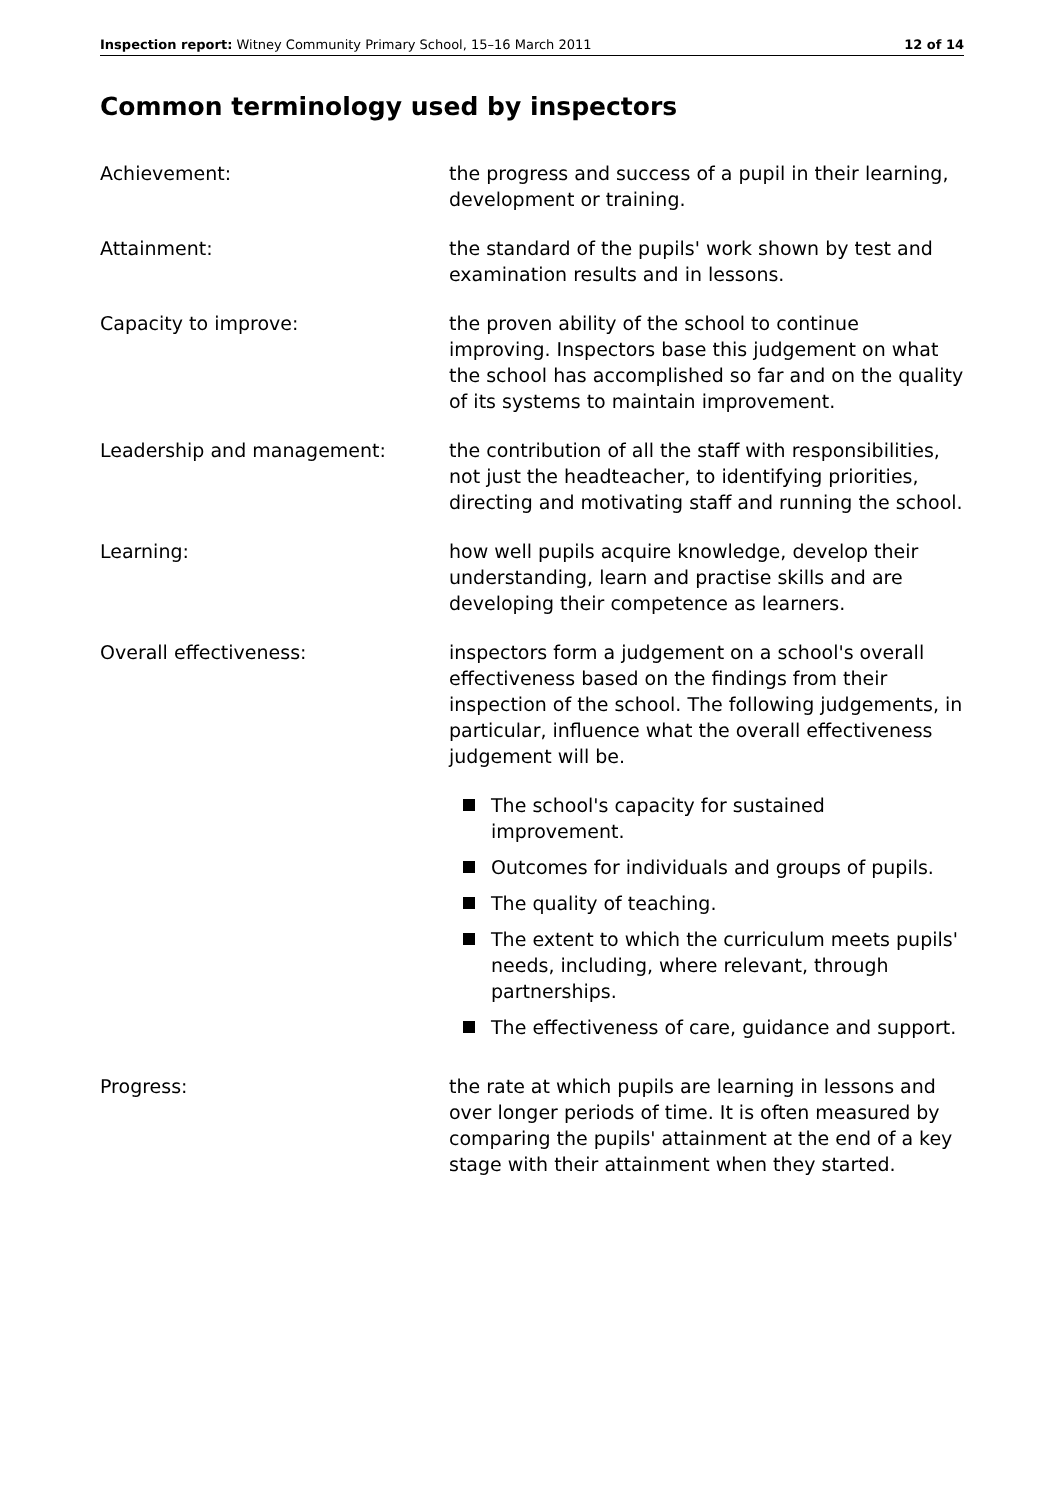Inspection report: Witney Community Primary School, 15–16 March 2011 12 of 14
Common terminology used by inspectors
Achievement: the progress and success of a pupil in their learning, development or training.
Attainment: the standard of the pupils' work shown by test and examination results and in lessons.
Capacity to improve: the proven ability of the school to continue improving. Inspectors base this judgement on what the school has accomplished so far and on the quality of its systems to maintain improvement.
Leadership and management: the contribution of all the staff with responsibilities, not just the headteacher, to identifying priorities, directing and motivating staff and running the school.
Learning: how well pupils acquire knowledge, develop their understanding, learn and practise skills and are developing their competence as learners.
Overall effectiveness: inspectors form a judgement on a school's overall effectiveness based on the findings from their inspection of the school. The following judgements, in particular, influence what the overall effectiveness judgement will be.
The school's capacity for sustained improvement.
Outcomes for individuals and groups of pupils.
The quality of teaching.
The extent to which the curriculum meets pupils' needs, including, where relevant, through partnerships.
The effectiveness of care, guidance and support.
Progress: the rate at which pupils are learning in lessons and over longer periods of time. It is often measured by comparing the pupils' attainment at the end of a key stage with their attainment when they started.